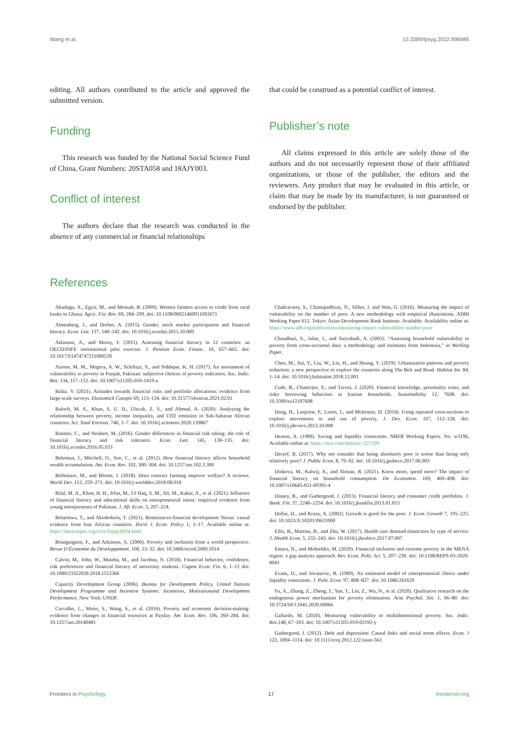Wang et al. 10.3389/fpsyg.2022.898486
editing. All authors contributed to the article and approved the submitted version.
Funding
This research was funded by the National Social Science Fund of China, Grant Numbers: 20STA058 and 18AJY003.
Conflict of interest
The authors declare that the research was conducted in the absence of any commercial or financial relationships
that could be construed as a potential conflict of interest.
Publisher’s note
All claims expressed in this article are solely those of the authors and do not necessarily represent those of their affiliated organizations, or those of the publisher, the editors and the reviewers. Any product that may be evaluated in this article, or claim that may be made by its manufacturer, is not guaranteed or endorsed by the publisher.
References
Akudugu, A., Egyir, M., and Mensah, B. (2009). Women farmers access to credit from rural banks in Ghana. Agric. Fin. Rev. 69, 284–299. doi: 10.1108/00021460911002671
Almenberg, J., and Dreber, A. (2015). Gender, stock market participation and financial literacy. Econ. Lett. 137, 140–142. doi: 10.1016/j.econlet.2015.10.009
Atkinson, A., and Messy, F. (2011). Assessing financial literacy in 12 countries: an OECD/INFE international pilot exercise. J. Pension Econ. Financ. 10, 657–665. doi: 10.1017/S1474747211000539
Azeem, M. M., Mugera, A. W., Schilizzi, S., and Siddique, K. H. (2017). An assessment of vulnerability to poverty in Punjab, Pakistan: subjective choices of poverty indicators. Soc. Indic. Res. 134, 117–152. doi: 10.1007/s11205-016-1419-x
Baláz, V. (2021). Attitudes towards financial risks and portfolio allocations: evidence from large-scale surveys. Ekonomick Casopis 69, 113–134. doi: 10.31577/ekoncas.2021.02.01
Baloch, M. A., Khan, S. U. D., Ulucak, Z. S., and Ahmad, A. (2020). Analyzing the relationship between poverty, income inequality, and CO2 emission in Sub-Saharan African countries. Sci. Total Environ. 740, 1–7. doi: 10.1016/j.scitotenv.2020.139867
Bannier, C., and Neubert, M. (2016). Gender differences in financial risk taking: the role of financial literacy and risk tolerance. Econ. Lett. 145, 130–135. doi: 10.1016/j.econlet.2016.05.033
Behrman, J., Mitchell, O., Soo, C., et al. (2012). How financial literacy affects household wealth accumulation. Am. Econ. Rev. 102, 300–304. doi: 10.1257/aer.102.3.300
Bellemare, M., and Bloem, J. (2018). Does contract farming improve welfare? A reviews. World Dev. 112, 259–271. doi: 10.1016/j.worlddev.2018.08.018
Bilal, M. A., Khan, H. H., Irfan, M., Ul Haq, S. M., Ali, M., Kakar, A., et al. (2021). Influence of financial literacy and educational skills on entrepreneurial intent: empirical evidence from young entrepreneurs of Pakistan. J. Afr. Econ. 3, 207–224.
Bolarinwa, T., and Akinbobola, T. (2021). Remittances-financial development Nexus: causal evidence from four African countries. Ilorin J. Econ. Policy 1, 1–17. Available online at: https://ideas.repec.org/a/ris/ilojep/0034.html
Bourguignon, F., and Atkinson, A. (2000). Poverty and inclusion from a world perspective. Revue D Économie du Développement. 100, 13–32. doi: 10.3406/recod.2000.1014
Calvin, M., John, W., Muteba, M., and Jacobus, N. (2018). Financial behavior, confidence, risk preferences and financial literacy of university students. Cogent Econ. Fin. 6, 1–12 doi: 10.1080/23322039.2018.1512366
Capacity Development Group (2006). Bureau for Development Policy, United Nations Development Programme and Incentive Systems: Incentives, Motivationand Development Performance. New York: UNDP.
Carvalho, L., Meier, S., Wang, S., et al. (2016). Poverty and economic decision-making: evidence from changes in financial resources at Payday. Am. Econ. Rev. 106, 260–284. doi: 10.1257/aer.20140481
Chakravarty, S., Chattopadhyay, N., Silber, J. and Wan, G. (2016). Measuring the impact of vulnerability on the number of poor: A new methodology with empirical illustrations. ADBI Working Paper 612. Tokyo: Asian Development Bank Institute. Available: Availability online at: https://www.adb.org/publications/measuring-impact-vulnerability-number-poor
Chaudhuri, S., Jalan, J., and Suryahadi, A. (2002). “Assessing household vulnerability to poverty from cross-sectional data: a methodology and estimates from Indonesia,” in Working Paper.
Chen, M., Sui, Y., Liu, W., Liu, H., and Huang, Y. (2019). Urbanization patterns and poverty reduction: a new perspective to explore the countries along The Belt and Road. Habitat Int. 84, 1–14. doi: 10.1016/j.habitatint.2018.12.001
Cude, B., Chatterjee, S., and Tavosi, J. (2020). Financial knowledge, personality traits, and risky borrowing behaviors in Iranian households. Sustainability 12, 7608. doi: 10.3390/su12187608
Dang, H., Lanjouw, P., Luoto, J., and Mckenzie, D. (2014). Using repeated cross-sections to explore movements in and out of poverty. J. Dev. Econ. 107, 112–128. doi: 10.1016/j.jdeveco.2013.10.008
Deaton, A. (1989). Saving and liquidity constraints. NBER Working Papers. No. w3196, Available online at: https://ssrn.com/abstract=227299
Decerf, B. (2017). Why not consider that being absolutely poor is worse than being only relatively poor? J. Public Econ. 8, 79–92. doi: 10.1016/j.jpubeco.2017.06.003
Dinkova, M., Kalwij, A., and Alessie, R. (2021). Know more, spend more? The impact of financial literacy on household consumption. De Economist. 169, 469–498. doi: 10.1007/s10645-021-09391-4
Disney, R., and Gathergood, J. (2013). Financial literacy and consumer credit portfolios. J. Bank. Fin. 37, 2246–2254. doi: 10.1016/j.jbankfin.2013.01.013
Dollar, D., and Kraay, A. (2002). Growth is good for the poor. J. Econ. Growth 7, 195–225. doi: 10.1023/A:1020139631000
Ellis, R., Martins, B., and Zhu, W. (2017). Health care demand elasticities by type of service. J. Health Econ. 5, 232–243. doi: 10.1016/j.jhealeco.2017.07.007
Emara, N., and Mohieldin, M. (2020). Financial inclusion and extreme poverty in the MENA region: a gap analysis approach. Rev. Econ. Polit. Sci. 5, 207–230. doi: 10.1108/REPS-03-2020-0041
Evans, D., and Jovanovic, B. (1989). An estimated model of entrepreneurial choice under liquidity constraints. J. Polit. Econ. 97, 808–827. doi: 10.1086/261629
Fu, A., Zhang, Z., Zheng, J., Yue, T., Lin, Z., Wu, N., et al. (2020). Qualitative research on the endogenous power mechanism for poverty elimination. Acta Psychol. Sin. 1, 66–80. doi: 10.3724/SP.J.1041.2020.00066
Gallardo, M. (2020). Measuring vulnerability to multidimensional poverty. Soc. Indic. Res.148, 67–103. doi: 10.1007/s11205-019-02192-y
Gathergood, J. (2012). Debt and depression: Causal links and social norm effects. Econ. J 122, 1094–1114. doi: 10.1111/ecoj.2012.122.issue-563
Frontiers in Psychology 17 frontiersin.org